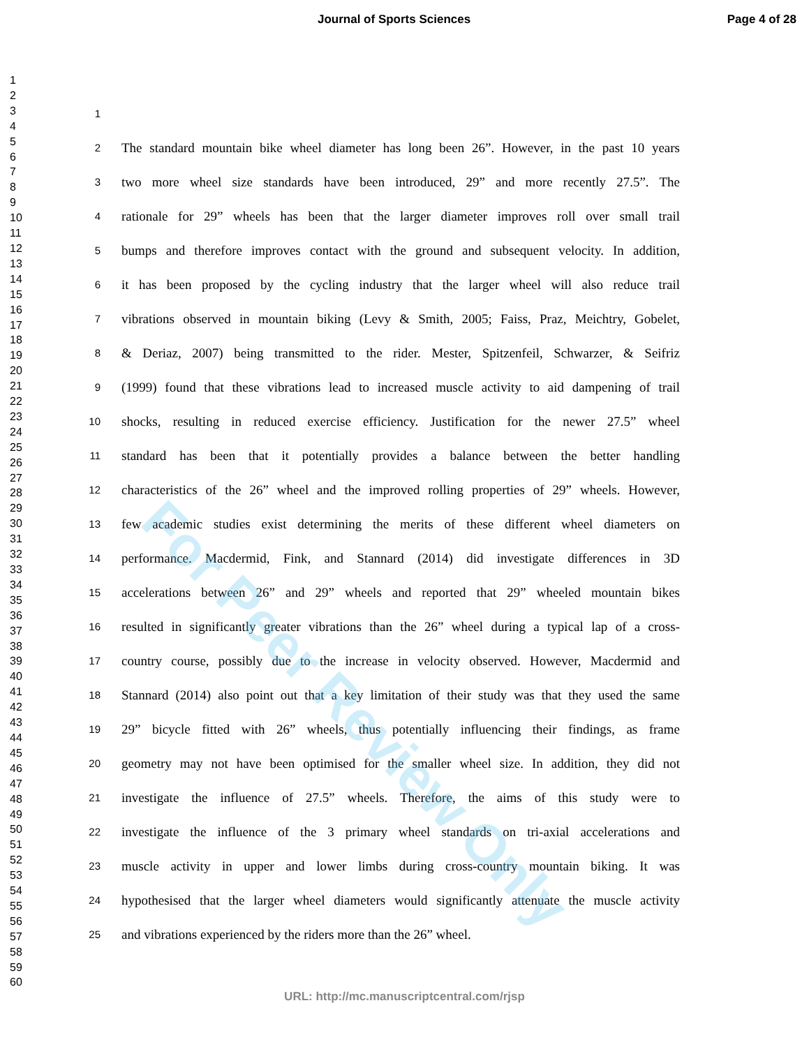Journal of Sports Sciences Page 4 of 28
1
2
3
4
5
6
7
8
9
10
11
12
13
14
15
16
17
18
19
20
21
22
23
24
25
26
27
28
29
30
31
32
33
34
35
36
37
38
39
40
41
42
43
44
45
46
47
48
49
50
51
52
53
54
55
56
57
58
59
60
1
2 The standard mountain bike wheel diameter has long been 26”. However, in the past 10 years
3 two more wheel size standards have been introduced, 29” and more recently 27.5”. The
4 rationale for 29” wheels has been that the larger diameter improves roll over small trail
5 bumps and therefore improves contact with the ground and subsequent velocity. In addition,
6 it has been proposed by the cycling industry that the larger wheel will also reduce trail
7 vibrations observed in mountain biking (Levy & Smith, 2005; Faiss, Praz, Meichtry, Gobelet,
8 & Deriaz, 2007) being transmitted to the rider. Mester, Spitzenfeil, Schwarzer, & Seifriz
9 (1999) found that these vibrations lead to increased muscle activity to aid dampening of trail
10 shocks, resulting in reduced exercise efficiency. Justification for the newer 27.5” wheel
11 standard has been that it potentially provides a balance between the better handling
12 characteristics of the 26” wheel and the improved rolling properties of 29” wheels. However,
13 few academic studies exist determining the merits of these different wheel diameters on
14 performance. Macdermid, Fink, and Stannard (2014) did investigate differences in 3D
15 accelerations between 26” and 29” wheels and reported that 29” wheeled mountain bikes
16 resulted in significantly greater vibrations than the 26” wheel during a typical lap of a cross-
17 country course, possibly due to the increase in velocity observed. However, Macdermid and
18 Stannard (2014) also point out that a key limitation of their study was that they used the same
19 29” bicycle fitted with 26” wheels, thus potentially influencing their findings, as frame
20 geometry may not have been optimised for the smaller wheel size. In addition, they did not
21 investigate the influence of 27.5” wheels. Therefore, the aims of this study were to
22 investigate the influence of the 3 primary wheel standards on tri-axial accelerations and
23 muscle activity in upper and lower limbs during cross-country mountain biking. It was
24 hypothesised that the larger wheel diameters would significantly attenuate the muscle activity
25 and vibrations experienced by the riders more than the 26” wheel.
For Peer Review Only
URL: http://mc.manuscriptcentral.com/rjsp